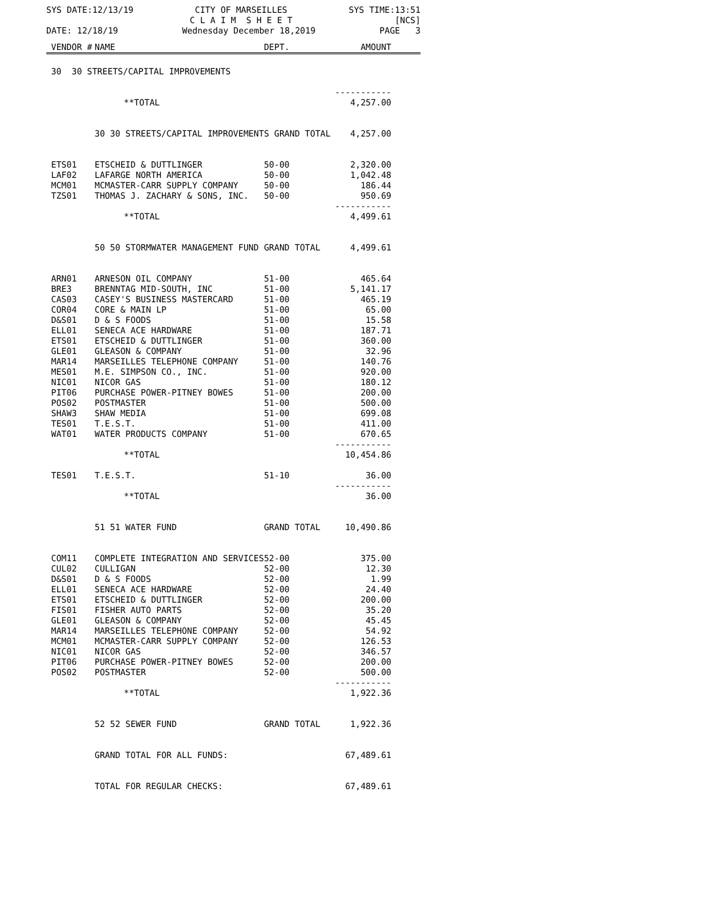SYS DATE:12/13/19
CITY OF MARSEILLES C L A I M S H E E T
SYS TIME:13:51 [NCS]
DATE: 12/18/19
Wednesday December 18,2019
PAGE 3
| VENDOR # | NAME | DEPT. | AMOUNT |
| --- | --- | --- | --- |
| 30 30 STREETS/CAPITAL IMPROVEMENTS | | | |
| | **TOTAL | | ----------- 4,257.00 |
| | 30 30 STREETS/CAPITAL IMPROVEMENTS GRAND TOTAL | | 4,257.00 |
| ETS01 | ETSCHEID & DUTTLINGER | 50-00 | 2,320.00 |
| LAF02 | LAFARGE NORTH AMERICA | 50-00 | 1,042.48 |
| MCM01 | MCMASTER-CARR SUPPLY COMPANY | 50-00 | 186.44 |
| TZS01 | THOMAS J. ZACHARY & SONS, INC. | 50-00 | 950.69 |
| | **TOTAL | | ----------- 4,499.61 |
| | 50 50 STORMWATER MANAGEMENT FUND | GRAND TOTAL | 4,499.61 |
| ARN01 | ARNESON OIL COMPANY | 51-00 | 465.64 |
| BRE3 | BRENNTAG MID-SOUTH, INC | 51-00 | 5,141.17 |
| CAS03 | CASEY'S BUSINESS MASTERCARD | 51-00 | 465.19 |
| COR04 | CORE & MAIN LP | 51-00 | 65.00 |
| D&S01 | D & S FOODS | 51-00 | 15.58 |
| ELL01 | SENECA ACE HARDWARE | 51-00 | 187.71 |
| ETS01 | ETSCHEID & DUTTLINGER | 51-00 | 360.00 |
| GLE01 | GLEASON & COMPANY | 51-00 | 32.96 |
| MAR14 | MARSEILLES TELEPHONE COMPANY | 51-00 | 140.76 |
| MES01 | M.E. SIMPSON CO., INC. | 51-00 | 920.00 |
| NIC01 | NICOR GAS | 51-00 | 180.12 |
| PIT06 | PURCHASE POWER-PITNEY BOWES | 51-00 | 200.00 |
| POS02 | POSTMASTER | 51-00 | 500.00 |
| SHAW3 | SHAW MEDIA | 51-00 | 699.08 |
| TES01 | T.E.S.T. | 51-00 | 411.00 |
| WAT01 | WATER PRODUCTS COMPANY | 51-00 | 670.65 |
| | **TOTAL | | ----------- 10,454.86 |
| TES01 | T.E.S.T. | 51-10 | 36.00 |
| | **TOTAL | | ----------- 36.00 |
| | 51 51 WATER FUND | GRAND TOTAL | 10,490.86 |
| COM11 | COMPLETE INTEGRATION AND SERVICES | 52-00 | 375.00 |
| CUL02 | CULLIGAN | 52-00 | 12.30 |
| D&S01 | D & S FOODS | 52-00 | 1.99 |
| ELL01 | SENECA ACE HARDWARE | 52-00 | 24.40 |
| ETS01 | ETSCHEID & DUTTLINGER | 52-00 | 200.00 |
| FIS01 | FISHER AUTO PARTS | 52-00 | 35.20 |
| GLE01 | GLEASON & COMPANY | 52-00 | 45.45 |
| MAR14 | MARSEILLES TELEPHONE COMPANY | 52-00 | 54.92 |
| MCM01 | MCMASTER-CARR SUPPLY COMPANY | 52-00 | 126.53 |
| NIC01 | NICOR GAS | 52-00 | 346.57 |
| PIT06 | PURCHASE POWER-PITNEY BOWES | 52-00 | 200.00 |
| POS02 | POSTMASTER | 52-00 | 500.00 |
| | **TOTAL | | ----------- 1,922.36 |
| | 52 52 SEWER FUND | GRAND TOTAL | 1,922.36 |
| | GRAND TOTAL FOR ALL FUNDS: | | 67,489.61 |
| | TOTAL FOR REGULAR CHECKS: | | 67,489.61 |